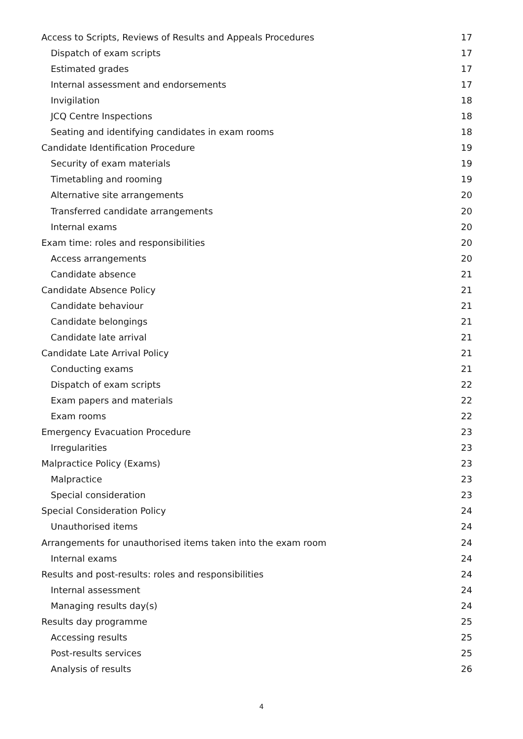Access to Scripts, Reviews of Results and Appeals Procedures 17
Dispatch of exam scripts 17
Estimated grades 17
Internal assessment and endorsements 17
Invigilation 18
JCQ Centre Inspections 18
Seating and identifying candidates in exam rooms 18
Candidate Identification Procedure 19
Security of exam materials 19
Timetabling and rooming 19
Alternative site arrangements 20
Transferred candidate arrangements 20
Internal exams 20
Exam time: roles and responsibilities 20
Access arrangements 20
Candidate absence 21
Candidate Absence Policy 21
Candidate behaviour 21
Candidate belongings 21
Candidate late arrival 21
Candidate Late Arrival Policy 21
Conducting exams 21
Dispatch of exam scripts 22
Exam papers and materials 22
Exam rooms 22
Emergency Evacuation Procedure 23
Irregularities 23
Malpractice Policy (Exams) 23
Malpractice 23
Special consideration 23
Special Consideration Policy 24
Unauthorised items 24
Arrangements for unauthorised items taken into the exam room 24
Internal exams 24
Results and post-results: roles and responsibilities 24
Internal assessment 24
Managing results day(s) 24
Results day programme 25
Accessing results 25
Post-results services 25
Analysis of results 26
4